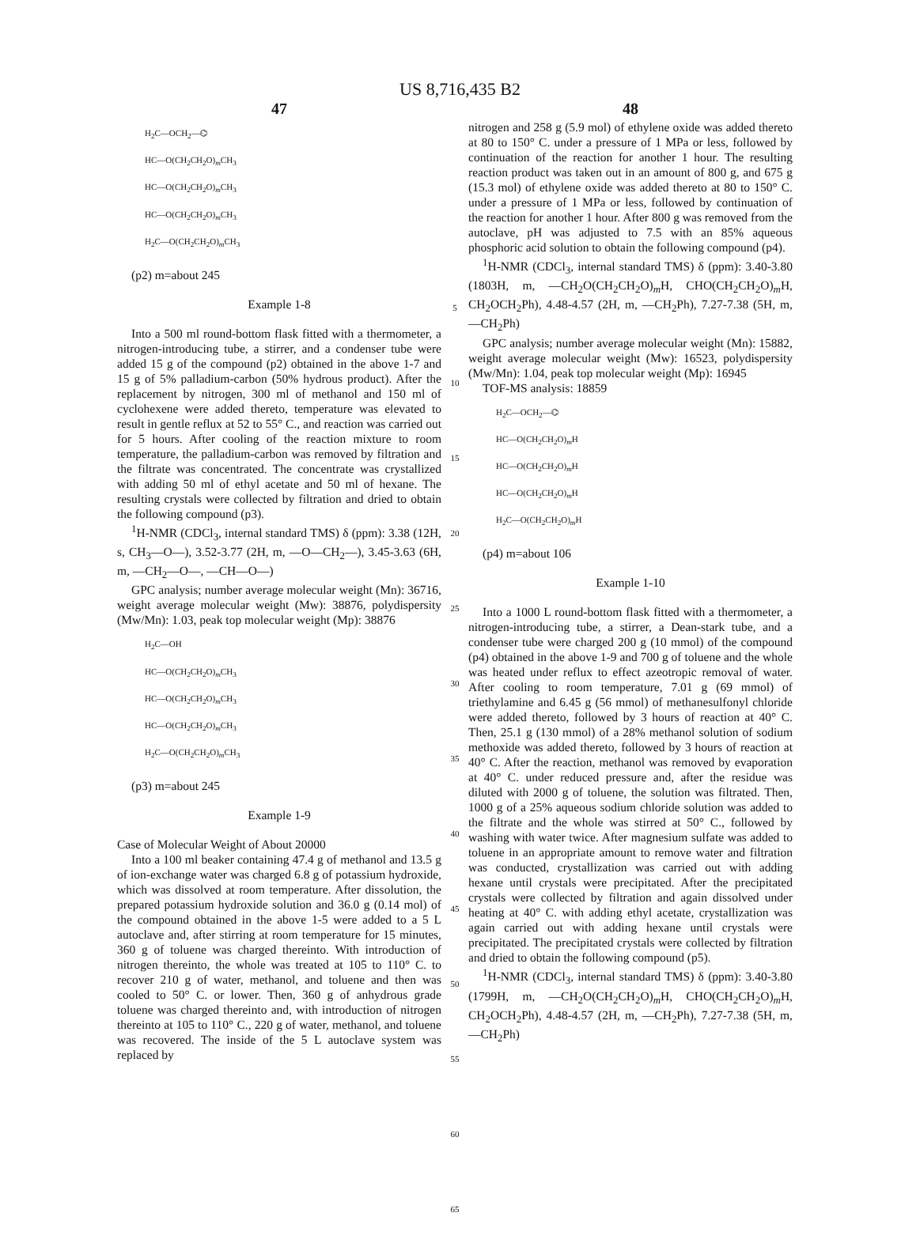US 8,716,435 B2
47
H<sub>2</sub>C—OCH<sub>2</sub>—⌬
HC—O(CH<sub>2</sub>CH<sub>2</sub>O)<sub>m</sub>CH<sub>3</sub>
HC—O(CH<sub>2</sub>CH<sub>2</sub>O)<sub>m</sub>CH<sub>3</sub>
HC—O(CH<sub>2</sub>CH<sub>2</sub>O)<sub>m</sub>CH<sub>3</sub>
H<sub>2</sub>C—O(CH<sub>2</sub>CH<sub>2</sub>O)<sub>m</sub>CH<sub>3</sub>
(p2) m=about 245
Example 1-8
Into a 500 ml round-bottom flask fitted with a thermometer, a nitrogen-introducing tube, a stirrer, and a condenser tube were added 15 g of the compound (p2) obtained in the above 1-7 and 15 g of 5% palladium-carbon (50% hydrous product). After the replacement by nitrogen, 300 ml of methanol and 150 ml of cyclohexene were added thereto, temperature was elevated to result in gentle reflux at 52 to 55° C., and reaction was carried out for 5 hours. After cooling of the reaction mixture to room temperature, the palladium-carbon was removed by filtration and the filtrate was concentrated. The concentrate was crystallized with adding 50 ml of ethyl acetate and 50 ml of hexane. The resulting crystals were collected by filtration and dried to obtain the following compound (p3).
<sup>1</sup>H-NMR (CDCl<sub>3</sub>, internal standard TMS) δ (ppm): 3.38 (12H, s, CH<sub>3</sub>—O—), 3.52-3.77 (2H, m, —O—CH<sub>2</sub>—), 3.45-3.63 (6H, m, —CH<sub>2</sub>—O—, —CH—O—)
GPC analysis; number average molecular weight (Mn): 36716, weight average molecular weight (Mw): 38876, polydispersity (Mw/Mn): 1.03, peak top molecular weight (Mp): 38876
H<sub>2</sub>C—OH
HC—O(CH<sub>2</sub>CH<sub>2</sub>O)<sub>m</sub>CH<sub>3</sub>
HC—O(CH<sub>2</sub>CH<sub>2</sub>O)<sub>m</sub>CH<sub>3</sub>
HC—O(CH<sub>2</sub>CH<sub>2</sub>O)<sub>m</sub>CH<sub>3</sub>
H<sub>2</sub>C—O(CH<sub>2</sub>CH<sub>2</sub>O)<sub>m</sub>CH<sub>3</sub>
(p3) m=about 245
Example 1-9
Case of Molecular Weight of About 20000
Into a 100 ml beaker containing 47.4 g of methanol and 13.5 g of ion-exchange water was charged 6.8 g of potassium hydroxide, which was dissolved at room temperature. After dissolution, the prepared potassium hydroxide solution and 36.0 g (0.14 mol) of the compound obtained in the above 1-5 were added to a 5 L autoclave and, after stirring at room temperature for 15 minutes, 360 g of toluene was charged thereinto. With introduction of nitrogen thereinto, the whole was treated at 105 to 110° C. to recover 210 g of water, methanol, and toluene and then was cooled to 50° C. or lower. Then, 360 g of anhydrous grade toluene was charged thereinto and, with introduction of nitrogen thereinto at 105 to 110° C., 220 g of water, methanol, and toluene was recovered. The inside of the 5 L autoclave system was replaced by
5
10
15
20
25
30
35
40
45
50
55
60
65
48
nitrogen and 258 g (5.9 mol) of ethylene oxide was added thereto at 80 to 150° C. under a pressure of 1 MPa or less, followed by continuation of the reaction for another 1 hour. The resulting reaction product was taken out in an amount of 800 g, and 675 g (15.3 mol) of ethylene oxide was added thereto at 80 to 150° C. under a pressure of 1 MPa or less, followed by continuation of the reaction for another 1 hour. After 800 g was removed from the autoclave, pH was adjusted to 7.5 with an 85% aqueous phosphoric acid solution to obtain the following compound (p4).
<sup>1</sup>H-NMR (CDCl<sub>3</sub>, internal standard TMS) δ (ppm): 3.40-3.80 (1803H, m, —CH<sub>2</sub>O(CH<sub>2</sub>CH<sub>2</sub>O)<sub>m</sub>H, CHO(CH<sub>2</sub>CH<sub>2</sub>O)<sub>m</sub>H, CH<sub>2</sub>OCH<sub>2</sub>Ph), 4.48-4.57 (2H, m, —CH<sub>2</sub>Ph), 7.27-7.38 (5H, m, —CH<sub>2</sub>Ph)
GPC analysis; number average molecular weight (Mn): 15882, weight average molecular weight (Mw): 16523, polydispersity (Mw/Mn): 1.04, peak top molecular weight (Mp): 16945
TOF-MS analysis: 18859
H<sub>2</sub>C—OCH<sub>2</sub>—⌬
HC—O(CH<sub>2</sub>CH<sub>2</sub>O)<sub>m</sub>H
HC—O(CH<sub>2</sub>CH<sub>2</sub>O)<sub>m</sub>H
HC—O(CH<sub>2</sub>CH<sub>2</sub>O)<sub>m</sub>H
H<sub>2</sub>C—O(CH<sub>2</sub>CH<sub>2</sub>O)<sub>m</sub>H
(p4) m=about 106
Example 1-10
Into a 1000 L round-bottom flask fitted with a thermometer, a nitrogen-introducing tube, a stirrer, a Dean-stark tube, and a condenser tube were charged 200 g (10 mmol) of the compound (p4) obtained in the above 1-9 and 700 g of toluene and the whole was heated under reflux to effect azeotropic removal of water. After cooling to room temperature, 7.01 g (69 mmol) of triethylamine and 6.45 g (56 mmol) of methanesulfonyl chloride were added thereto, followed by 3 hours of reaction at 40° C. Then, 25.1 g (130 mmol) of a 28% methanol solution of sodium methoxide was added thereto, followed by 3 hours of reaction at 40° C. After the reaction, methanol was removed by evaporation at 40° C. under reduced pressure and, after the residue was diluted with 2000 g of toluene, the solution was filtrated. Then, 1000 g of a 25% aqueous sodium chloride solution was added to the filtrate and the whole was stirred at 50° C., followed by washing with water twice. After magnesium sulfate was added to toluene in an appropriate amount to remove water and filtration was conducted, crystallization was carried out with adding hexane until crystals were precipitated. After the precipitated crystals were collected by filtration and again dissolved under heating at 40° C. with adding ethyl acetate, crystallization was again carried out with adding hexane until crystals were precipitated. The precipitated crystals were collected by filtration and dried to obtain the following compound (p5).
<sup>1</sup>H-NMR (CDCl<sub>3</sub>, internal standard TMS) δ (ppm): 3.40-3.80 (1799H, m, —CH<sub>2</sub>O(CH<sub>2</sub>CH<sub>2</sub>O)<sub>m</sub>H, CHO(CH<sub>2</sub>CH<sub>2</sub>O)<sub>m</sub>H, CH<sub>2</sub>OCH<sub>2</sub>Ph), 4.48-4.57 (2H, m, —CH<sub>2</sub>Ph), 7.27-7.38 (5H, m, —CH<sub>2</sub>Ph)